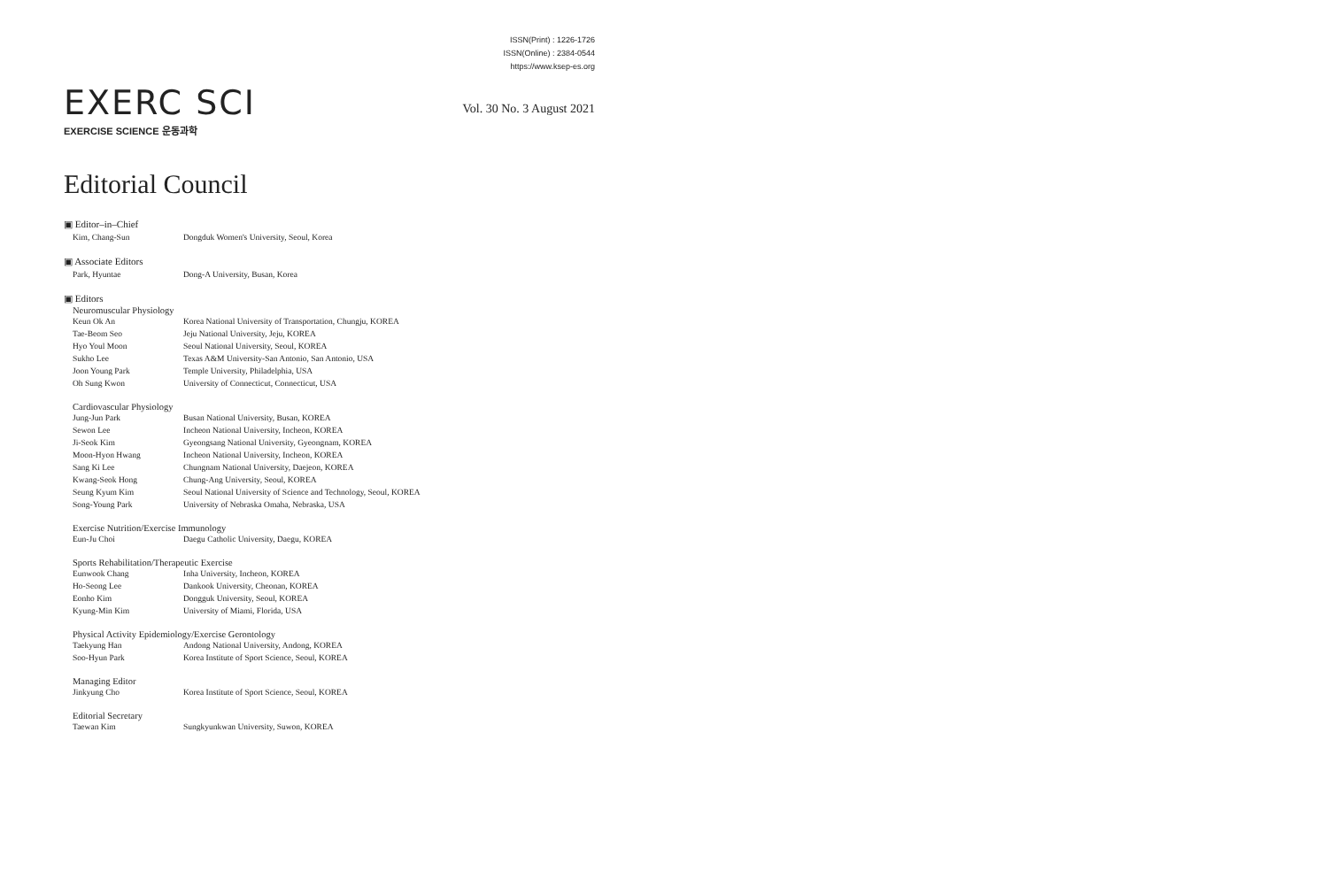ISSN(Print) : 1226-1726
ISSN(Online) : 2384-0544
https://www.ksep-es.org
EXERC SCI
EXERCISE SCIENCE 운동과학
Vol. 30 No. 3 August 2021
Editorial Council
▣ Editor–in–Chief
| Kim, Chang-Sun | Dongduk Women's University, Seoul, Korea |
▣ Associate Editors
| Park, Hyuntae | Dong-A University, Busan, Korea |
▣ Editors
Neuromuscular Physiology
| Keun Ok An | Korea National University of Transportation, Chungju, KOREA |
| Tae-Beom Seo | Jeju National University, Jeju, KOREA |
| Hyo Youl Moon | Seoul National University, Seoul, KOREA |
| Sukho Lee | Texas A&M University-San Antonio, San Antonio, USA |
| Joon Young Park | Temple University, Philadelphia, USA |
| Oh Sung Kwon | University of Connecticut, Connecticut, USA |
Cardiovascular Physiology
| Jung-Jun Park | Busan National University, Busan, KOREA |
| Sewon Lee | Incheon National University, Incheon, KOREA |
| Ji-Seok Kim | Gyeongsang National University, Gyeongnam, KOREA |
| Moon-Hyon Hwang | Incheon National University, Incheon, KOREA |
| Sang Ki Lee | Chungnam National University, Daejeon, KOREA |
| Kwang-Seok Hong | Chung-Ang University, Seoul, KOREA |
| Seung Kyum Kim | Seoul National University of Science and Technology, Seoul, KOREA |
| Song-Young Park | University of Nebraska Omaha, Nebraska, USA |
Exercise Nutrition/Exercise Immunology
| Eun-Ju Choi | Daegu Catholic University, Daegu, KOREA |
Sports Rehabilitation/Therapeutic Exercise
| Eunwook Chang | Inha University, Incheon, KOREA |
| Ho-Seong Lee | Dankook University, Cheonan, KOREA |
| Eonho Kim | Dongguk University, Seoul, KOREA |
| Kyung-Min Kim | University of Miami, Florida, USA |
Physical Activity Epidemiology/Exercise Gerontology
| Taekyung Han | Andong National University, Andong, KOREA |
| Soo-Hyun Park | Korea Institute of Sport Science, Seoul, KOREA |
Managing Editor
| Jinkyung Cho | Korea Institute of Sport Science, Seoul, KOREA |
Editorial Secretary
| Taewan Kim | Sungkyunkwan University, Suwon, KOREA |